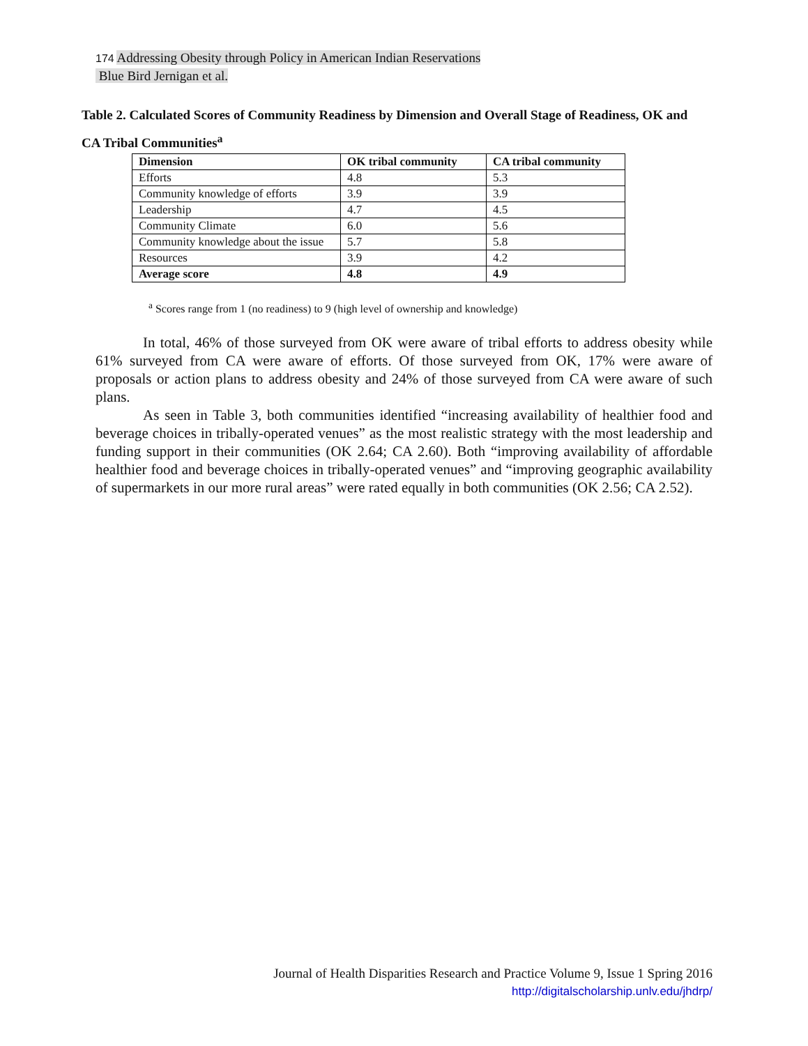174 Addressing Obesity through Policy in American Indian Reservations
Blue Bird Jernigan et al.
Table 2. Calculated Scores of Community Readiness by Dimension and Overall Stage of Readiness, OK and CA Tribal Communities<sup>a</sup>
| Dimension | OK tribal community | CA tribal community |
| --- | --- | --- |
| Efforts | 4.8 | 5.3 |
| Community knowledge of efforts | 3.9 | 3.9 |
| Leadership | 4.7 | 4.5 |
| Community Climate | 6.0 | 5.6 |
| Community knowledge about the issue | 5.7 | 5.8 |
| Resources | 3.9 | 4.2 |
| Average score | 4.8 | 4.9 |
<sup>a</sup> Scores range from 1 (no readiness) to 9 (high level of ownership and knowledge)
In total, 46% of those surveyed from OK were aware of tribal efforts to address obesity while 61% surveyed from CA were aware of efforts. Of those surveyed from OK, 17% were aware of proposals or action plans to address obesity and 24% of those surveyed from CA were aware of such plans.
As seen in Table 3, both communities identified “increasing availability of healthier food and beverage choices in tribally-operated venues” as the most realistic strategy with the most leadership and funding support in their communities (OK 2.64; CA 2.60). Both “improving availability of affordable healthier food and beverage choices in tribally-operated venues” and “improving geographic availability of supermarkets in our more rural areas” were rated equally in both communities (OK 2.56; CA 2.52).
Journal of Health Disparities Research and Practice Volume 9, Issue 1 Spring 2016
http://digitalscholarship.unlv.edu/jhdrp/